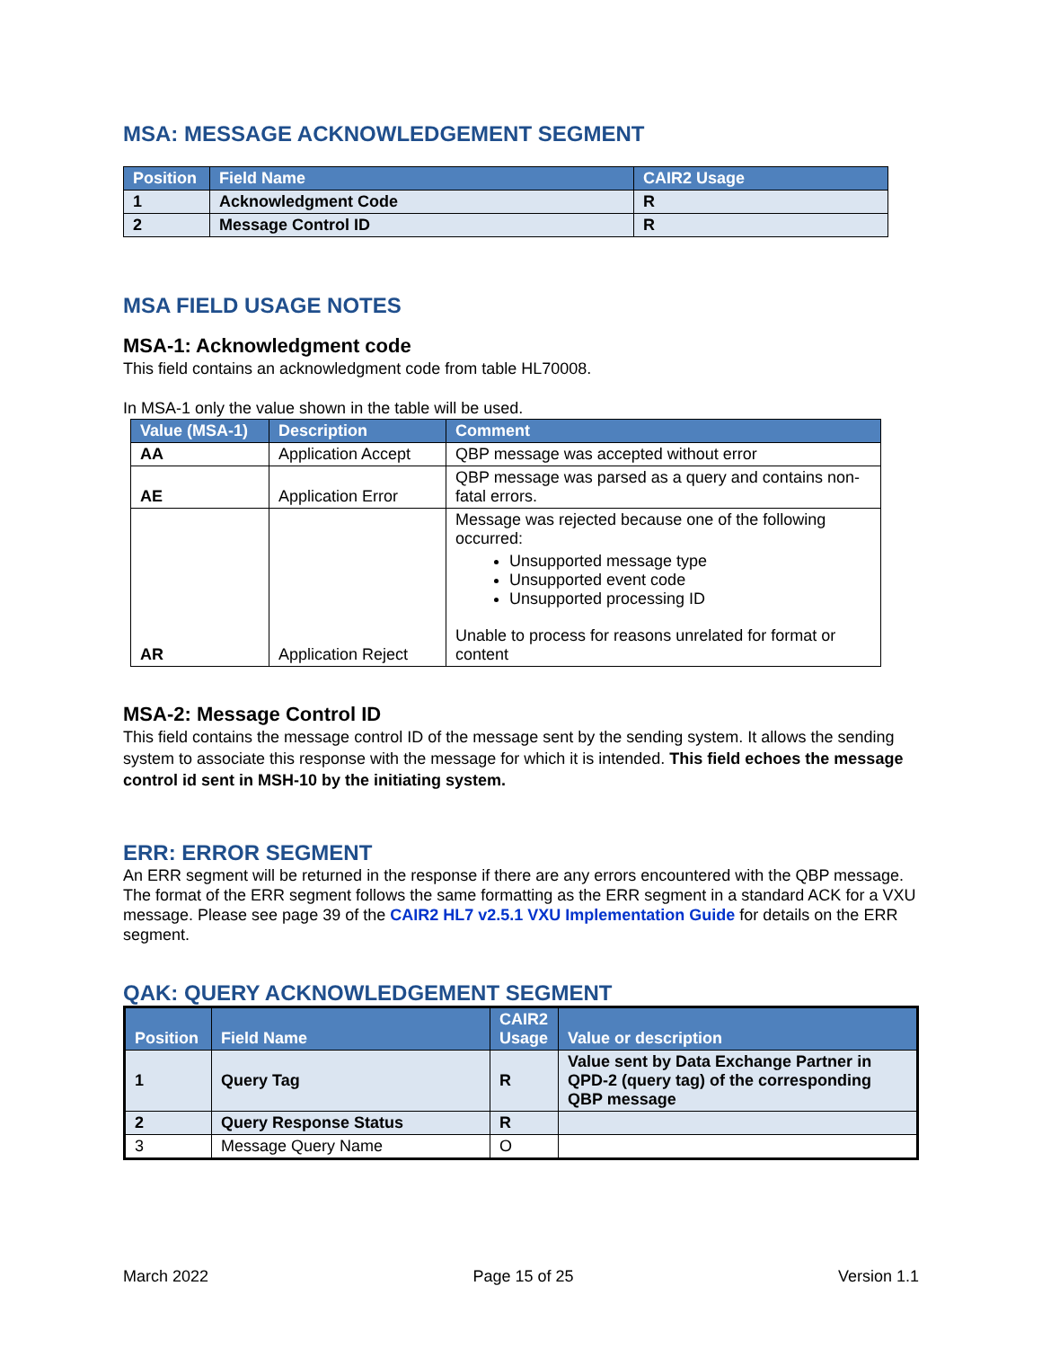MSA: MESSAGE ACKNOWLEDGEMENT SEGMENT
| Position | Field Name | CAIR2 Usage |
| --- | --- | --- |
| 1 | Acknowledgment Code | R |
| 2 | Message Control ID | R |
MSA FIELD USAGE NOTES
MSA-1: Acknowledgment code
This field contains an acknowledgment code from table HL70008.
In MSA-1 only the value shown in the table will be used.
| Value (MSA-1) | Description | Comment |
| --- | --- | --- |
| AA | Application Accept | QBP message was accepted without error |
| AE | Application Error | QBP message was parsed as a query and contains non-fatal errors. |
| AR | Application Reject | Message was rejected because one of the following occurred: Unsupported message type Unsupported event code Unsupported processing ID Unable to process for reasons unrelated for format or content |
MSA-2: Message Control ID
This field contains the message control ID of the message sent by the sending system. It allows the sending system to associate this response with the message for which it is intended. This field echoes the message control id sent in MSH-10 by the initiating system.
ERR: ERROR SEGMENT
An ERR segment will be returned in the response if there are any errors encountered with the QBP message. The format of the ERR segment follows the same formatting as the ERR segment in a standard ACK for a VXU message. Please see page 39 of the CAIR2 HL7 v2.5.1 VXU Implementation Guide for details on the ERR segment.
QAK: QUERY ACKNOWLEDGEMENT SEGMENT
| Position | Field Name | CAIR2 Usage | Value or description |
| --- | --- | --- | --- |
| 1 | Query Tag | R | Value sent by Data Exchange Partner in QPD-2 (query tag) of the corresponding QBP message |
| 2 | Query Response Status | R | |
| 3 | Message Query Name | O | |
March 2022 Page 15 of 25 Version 1.1